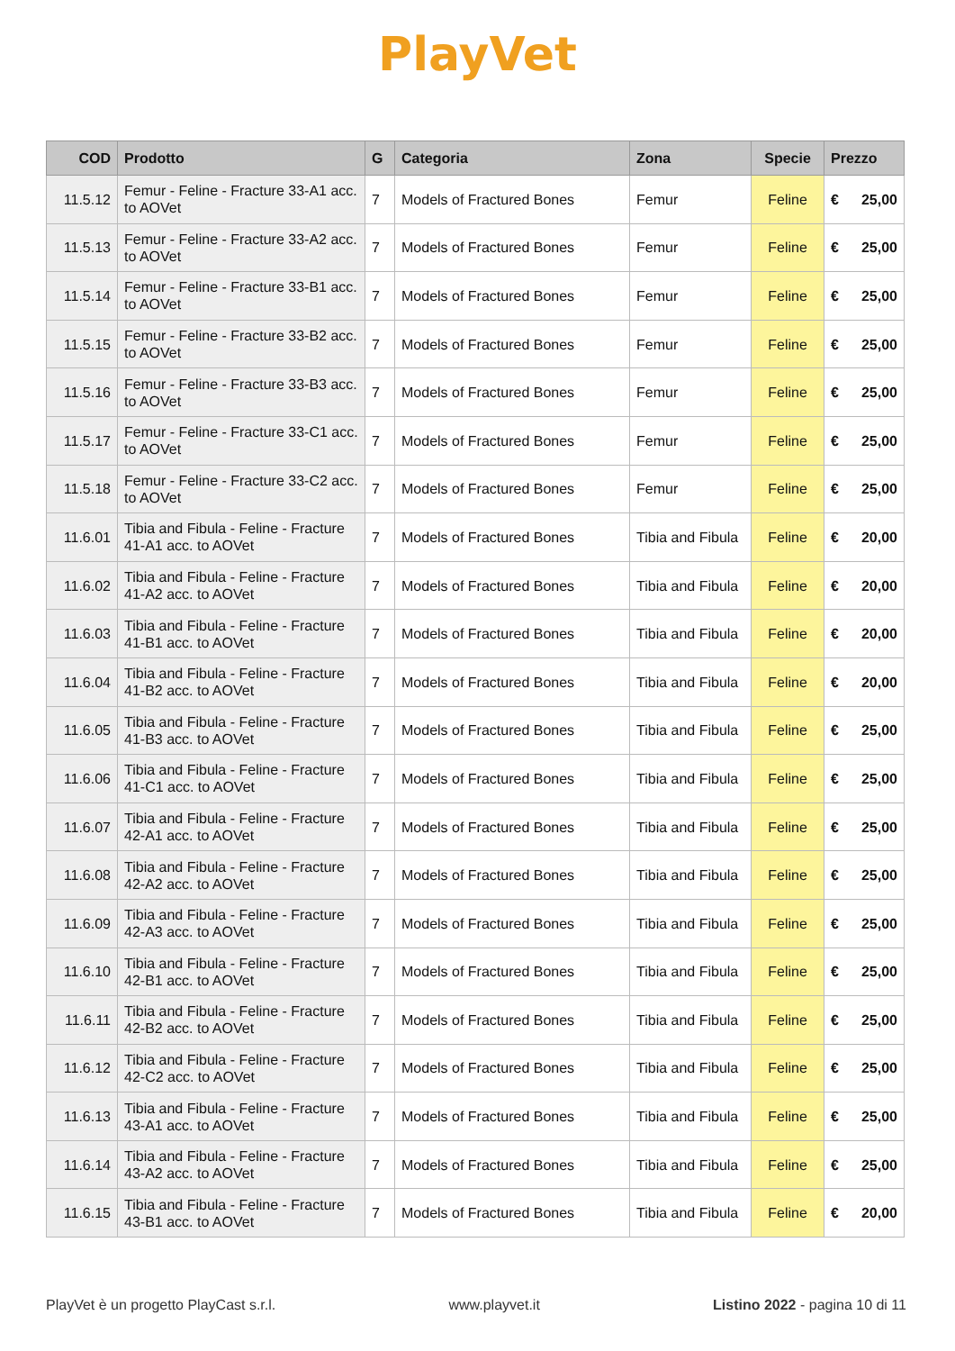PlayVet
| COD | Prodotto | G | Categoria | Zona | Specie | Prezzo | |
| --- | --- | --- | --- | --- | --- | --- | --- |
| 11.5.12 | Femur - Feline - Fracture 33-A1 acc. to AOVet | 7 | Models of Fractured Bones | Femur | Feline | € | 25,00 |
| 11.5.13 | Femur - Feline - Fracture 33-A2 acc. to AOVet | 7 | Models of Fractured Bones | Femur | Feline | € | 25,00 |
| 11.5.14 | Femur - Feline - Fracture 33-B1 acc. to AOVet | 7 | Models of Fractured Bones | Femur | Feline | € | 25,00 |
| 11.5.15 | Femur - Feline - Fracture 33-B2 acc. to AOVet | 7 | Models of Fractured Bones | Femur | Feline | € | 25,00 |
| 11.5.16 | Femur - Feline - Fracture 33-B3 acc. to AOVet | 7 | Models of Fractured Bones | Femur | Feline | € | 25,00 |
| 11.5.17 | Femur - Feline - Fracture 33-C1 acc. to AOVet | 7 | Models of Fractured Bones | Femur | Feline | € | 25,00 |
| 11.5.18 | Femur - Feline - Fracture 33-C2 acc. to AOVet | 7 | Models of Fractured Bones | Femur | Feline | € | 25,00 |
| 11.6.01 | Tibia and Fibula - Feline - Fracture 41-A1 acc. to AOVet | 7 | Models of Fractured Bones | Tibia and Fibula | Feline | € | 20,00 |
| 11.6.02 | Tibia and Fibula - Feline - Fracture 41-A2 acc. to AOVet | 7 | Models of Fractured Bones | Tibia and Fibula | Feline | € | 20,00 |
| 11.6.03 | Tibia and Fibula - Feline - Fracture 41-B1 acc. to AOVet | 7 | Models of Fractured Bones | Tibia and Fibula | Feline | € | 20,00 |
| 11.6.04 | Tibia and Fibula - Feline - Fracture 41-B2 acc. to AOVet | 7 | Models of Fractured Bones | Tibia and Fibula | Feline | € | 20,00 |
| 11.6.05 | Tibia and Fibula - Feline - Fracture 41-B3 acc. to AOVet | 7 | Models of Fractured Bones | Tibia and Fibula | Feline | € | 25,00 |
| 11.6.06 | Tibia and Fibula - Feline - Fracture 41-C1 acc. to AOVet | 7 | Models of Fractured Bones | Tibia and Fibula | Feline | € | 25,00 |
| 11.6.07 | Tibia and Fibula - Feline - Fracture 42-A1 acc. to AOVet | 7 | Models of Fractured Bones | Tibia and Fibula | Feline | € | 25,00 |
| 11.6.08 | Tibia and Fibula - Feline - Fracture 42-A2 acc. to AOVet | 7 | Models of Fractured Bones | Tibia and Fibula | Feline | € | 25,00 |
| 11.6.09 | Tibia and Fibula - Feline - Fracture 42-A3 acc. to AOVet | 7 | Models of Fractured Bones | Tibia and Fibula | Feline | € | 25,00 |
| 11.6.10 | Tibia and Fibula - Feline - Fracture 42-B1 acc. to AOVet | 7 | Models of Fractured Bones | Tibia and Fibula | Feline | € | 25,00 |
| 11.6.11 | Tibia and Fibula - Feline - Fracture 42-B2 acc. to AOVet | 7 | Models of Fractured Bones | Tibia and Fibula | Feline | € | 25,00 |
| 11.6.12 | Tibia and Fibula - Feline - Fracture 42-C2 acc. to AOVet | 7 | Models of Fractured Bones | Tibia and Fibula | Feline | € | 25,00 |
| 11.6.13 | Tibia and Fibula - Feline - Fracture 43-A1 acc. to AOVet | 7 | Models of Fractured Bones | Tibia and Fibula | Feline | € | 25,00 |
| 11.6.14 | Tibia and Fibula - Feline - Fracture 43-A2 acc. to AOVet | 7 | Models of Fractured Bones | Tibia and Fibula | Feline | € | 25,00 |
| 11.6.15 | Tibia and Fibula - Feline - Fracture 43-B1 acc. to AOVet | 7 | Models of Fractured Bones | Tibia and Fibula | Feline | € | 20,00 |
PlayVet è un progetto PlayCast s.r.l. www.playvet.it Listino 2022 - pagina 10 di 11